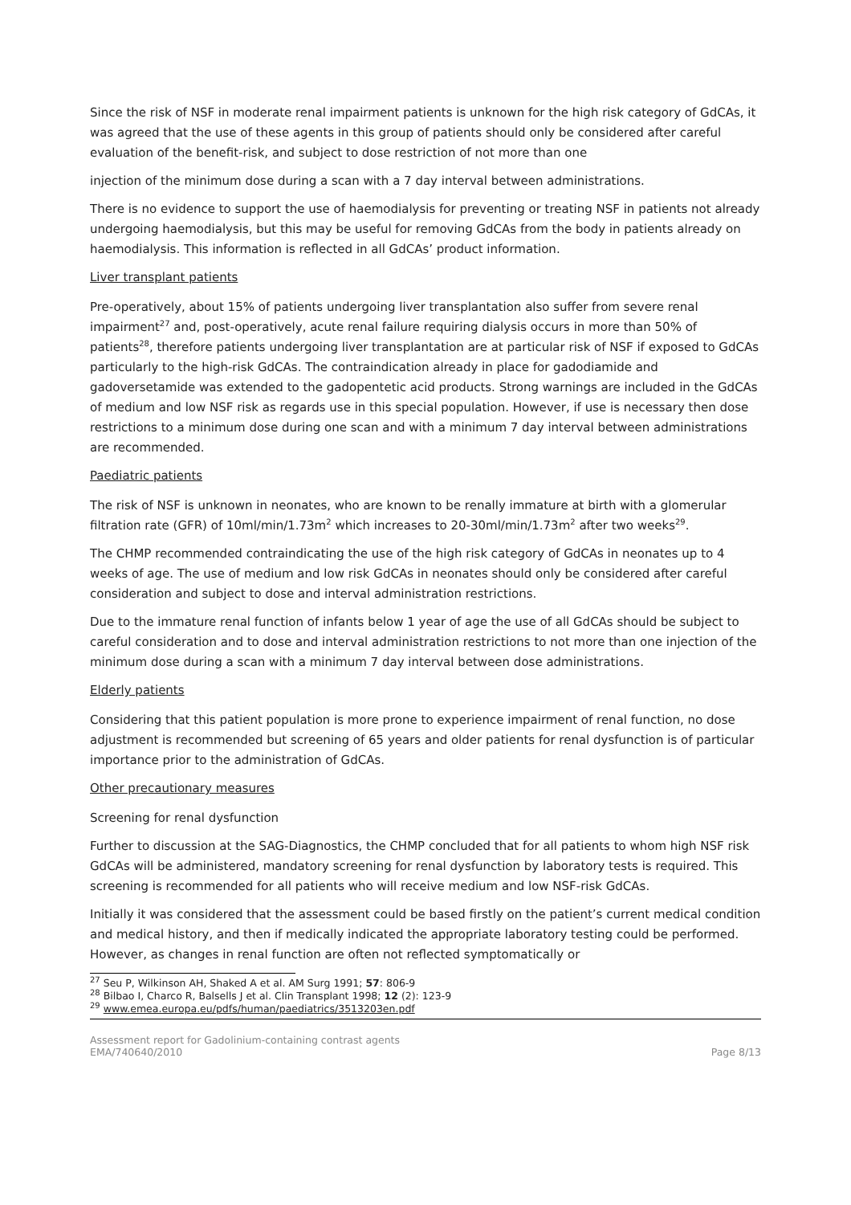Since the risk of NSF in moderate renal impairment patients is unknown for the high risk category of GdCAs, it was agreed that the use of these agents in this group of patients should only be considered after careful evaluation of the benefit-risk, and subject to dose restriction of not more than one
injection of the minimum dose during a scan with a 7 day interval between administrations.
There is no evidence to support the use of haemodialysis for preventing or treating NSF in patients not already undergoing haemodialysis, but this may be useful for removing GdCAs from the body in patients already on haemodialysis. This information is reflected in all GdCAs’ product information.
Liver transplant patients
Pre-operatively, about 15% of patients undergoing liver transplantation also suffer from severe renal impairment<sup>27</sup> and, post-operatively, acute renal failure requiring dialysis occurs in more than 50% of patients<sup>28</sup>, therefore patients undergoing liver transplantation are at particular risk of NSF if exposed to GdCAs particularly to the high-risk GdCAs. The contraindication already in place for gadodiamide and gadoversetamide was extended to the gadopentetic acid products. Strong warnings are included in the GdCAs of medium and low NSF risk as regards use in this special population. However, if use is necessary then dose restrictions to a minimum dose during one scan and with a minimum 7 day interval between administrations are recommended.
Paediatric patients
The risk of NSF is unknown in neonates, who are known to be renally immature at birth with a glomerular filtration rate (GFR) of 10ml/min/1.73m<sup>2</sup> which increases to 20-30ml/min/1.73m<sup>2</sup> after two weeks<sup>29</sup>.
The CHMP recommended contraindicating the use of the high risk category of GdCAs in neonates up to 4 weeks of age. The use of medium and low risk GdCAs in neonates should only be considered after careful consideration and subject to dose and interval administration restrictions.
Due to the immature renal function of infants below 1 year of age the use of all GdCAs should be subject to careful consideration and to dose and interval administration restrictions to not more than one injection of the minimum dose during a scan with a minimum 7 day interval between dose administrations.
Elderly patients
Considering that this patient population is more prone to experience impairment of renal function, no dose adjustment is recommended but screening of 65 years and older patients for renal dysfunction is of particular importance prior to the administration of GdCAs.
Other precautionary measures
Screening for renal dysfunction
Further to discussion at the SAG-Diagnostics, the CHMP concluded that for all patients to whom high NSF risk GdCAs will be administered, mandatory screening for renal dysfunction by laboratory tests is required. This screening is recommended for all patients who will receive medium and low NSF-risk GdCAs.
Initially it was considered that the assessment could be based firstly on the patient’s current medical condition and medical history, and then if medically indicated the appropriate laboratory testing could be performed. However, as changes in renal function are often not reflected symptomatically or
<sup>27</sup> Seu P, Wilkinson AH, Shaked A et al. AM Surg 1991; 57: 806-9
<sup>28</sup> Bilbao I, Charco R, Balsells J et al. Clin Transplant 1998; 12 (2): 123-9
<sup>29</sup> www.emea.europa.eu/pdfs/human/paediatrics/3513203en.pdf
Assessment report for Gadolinium-containing contrast agents
EMA/740640/2010
Page 8/13